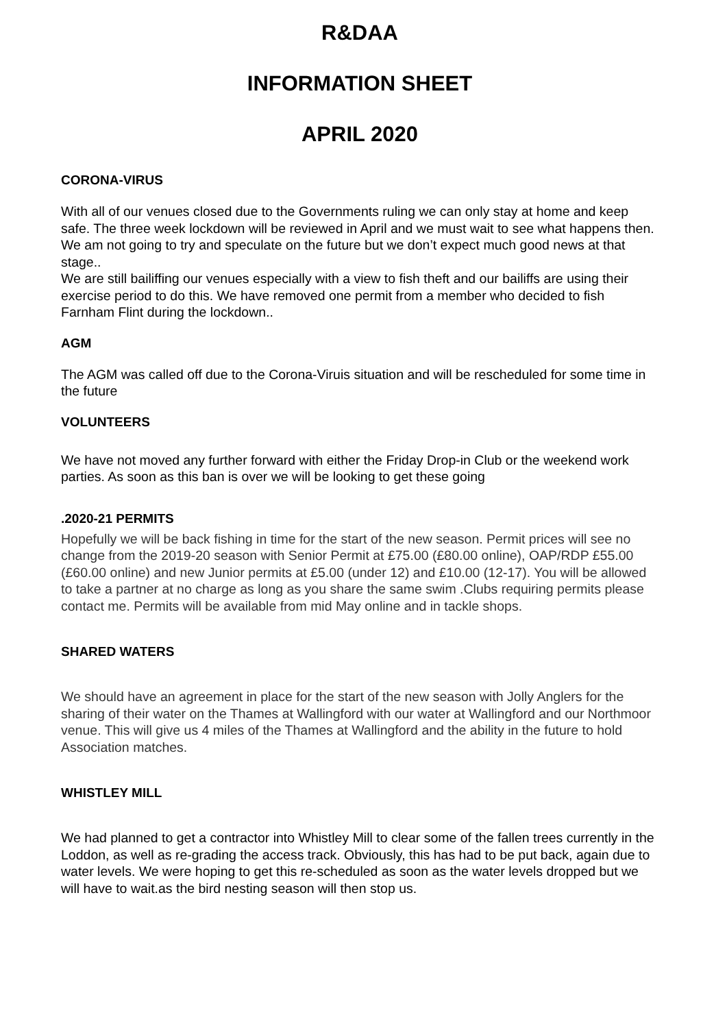R&DAA
INFORMATION SHEET
APRIL 2020
CORONA-VIRUS
With all of our venues closed due to the Governments ruling we can only stay at home and keep safe. The three week lockdown will be reviewed in April and we must wait to see what happens then. We am not going to try and speculate on the future but we don’t expect much good news at that stage..
We are still bailiffing our venues especially with a view to fish theft and our bailiffs are using their exercise period to do this. We have removed one permit from a member who decided to fish Farnham Flint during the lockdown..
AGM
The AGM was called off due to the Corona-Viruis situation and will be rescheduled for some time in the future
VOLUNTEERS
We have not moved any further forward with either the Friday Drop-in Club or the weekend work parties. As soon as this ban is over we will be looking to get these going
.2020-21 PERMITS
Hopefully we will be back fishing in time for the start of the new season. Permit prices will see no change from the 2019-20 season with Senior Permit at £75.00 (£80.00 online), OAP/RDP £55.00 (£60.00 online) and new Junior permits at £5.00 (under 12) and £10.00 (12-17). You will be allowed to take a partner at no charge as long as you share the same swim .Clubs requiring permits please contact me. Permits will be available from mid May online and in tackle shops.
SHARED WATERS
We should have an agreement in place for the start of the new season with Jolly Anglers for the sharing of their water on the Thames at Wallingford with our water at Wallingford and our Northmoor venue. This will give us 4 miles of the Thames at Wallingford and the ability in the future to hold Association matches.
WHISTLEY MILL
We had planned to get a contractor into Whistley Mill to clear some of the fallen trees currently in the Loddon, as well as re-grading the access track. Obviously, this has had to be put back, again due to water levels. We were hoping to get this re-scheduled as soon as the water levels dropped but we will have to wait.as the bird nesting season will then stop us.